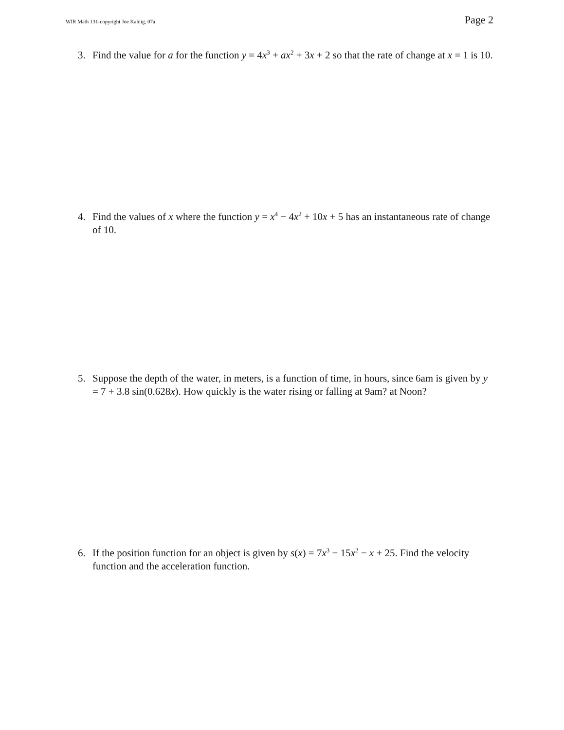WIR Math 131-copyright Joe Kahlig, 07a Page 2
3. Find the value for a for the function y = 4x<sup>3</sup> + ax<sup>2</sup> + 3x + 2 so that the rate of change at x = 1 is 10.
4. Find the values of x where the function y = x<sup>4</sup> − 4x<sup>2</sup> + 10x + 5 has an instantaneous rate of change of 10.
5. Suppose the depth of the water, in meters, is a function of time, in hours, since 6am is given by y = 7 + 3.8 sin(0.628x). How quickly is the water rising or falling at 9am? at Noon?
6. If the position function for an object is given by s(x) = 7x<sup>3</sup> − 15x<sup>2</sup> − x + 25. Find the velocity function and the acceleration function.